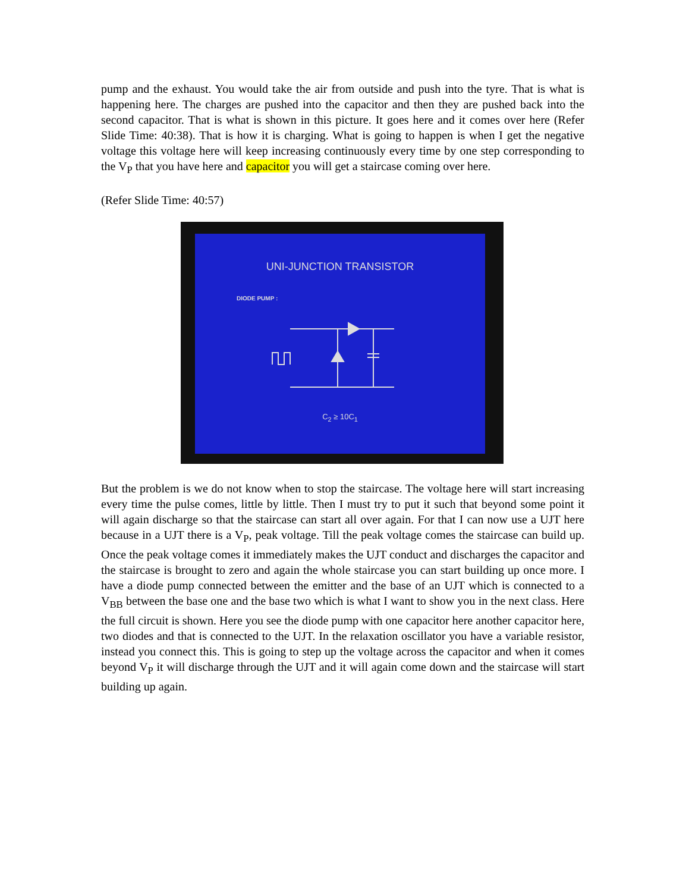pump and the exhaust. You would take the air from outside and push into the tyre. That is what is happening here. The charges are pushed into the capacitor and then they are pushed back into the second capacitor. That is what is shown in this picture. It goes here and it comes over here (Refer Slide Time: 40:38). That is how it is charging. What is going to happen is when I get the negative voltage this voltage here will keep increasing continuously every time by one step corresponding to the V<sub>P</sub> that you have here and capacitor you will get a staircase coming over here.
(Refer Slide Time: 40:57)
UNI-JUNCTION TRANSISTOR
DIODE PUMP :
C<sub>2</sub> ≥ 10C<sub>1</sub>
But the problem is we do not know when to stop the staircase. The voltage here will start increasing every time the pulse comes, little by little. Then I must try to put it such that beyond some point it will again discharge so that the staircase can start all over again. For that I can now use a UJT here because in a UJT there is a V<sub>P</sub>, peak voltage. Till the peak voltage comes the staircase can build up. Once the peak voltage comes it immediately makes the UJT conduct and discharges the capacitor and the staircase is brought to zero and again the whole staircase you can start building up once more. I have a diode pump connected between the emitter and the base of an UJT which is connected to a V<sub>BB</sub> between the base one and the base two which is what I want to show you in the next class. Here the full circuit is shown. Here you see the diode pump with one capacitor here another capacitor here, two diodes and that is connected to the UJT. In the relaxation oscillator you have a variable resistor, instead you connect this. This is going to step up the voltage across the capacitor and when it comes beyond V<sub>P</sub> it will discharge through the UJT and it will again come down and the staircase will start building up again.